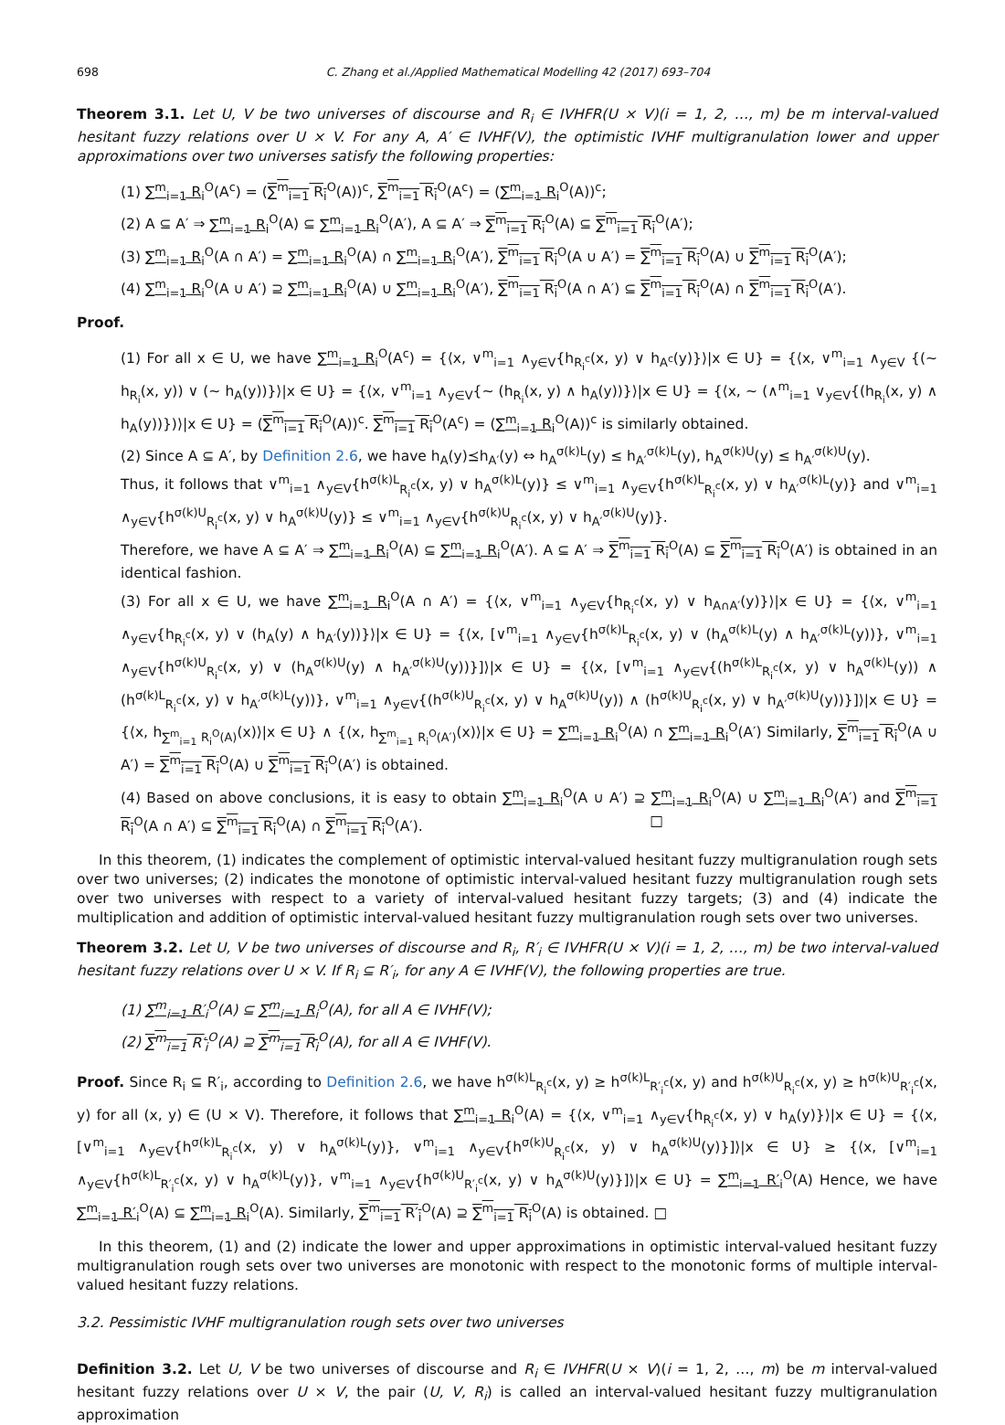698 C. Zhang et al./Applied Mathematical Modelling 42 (2017) 693–704
Theorem 3.1. Let U, V be two universes of discourse and R<sub>i</sub> ∈ IVHFR(U × V)(i = 1, 2, …, m) be m interval-valued hesitant fuzzy relations over U × V. For any A, A′ ∈ IVHF(V), the optimistic IVHF multigranulation lower and upper approximations over two universes satisfy the following properties:
(1) ∑<sup>m</sup><sub>i=1</sub> R<sub>i</sub><sup>O</sup>(A<sup>c</sup>) = (∑<sup>m</sup><sub>i=1</sub> R<sub>i</sub><sup>O</sup>(A))<sup>c</sup>, ∑<sup>m</sup><sub>i=1</sub> R<sub>i</sub><sup>O</sup>(A<sup>c</sup>) = (∑<sup>m</sup><sub>i=1</sub> R<sub>i</sub><sup>O</sup>(A))<sup>c</sup>;
(2) A ⊆ A′ ⇒ ∑<sup>m</sup><sub>i=1</sub> R<sub>i</sub><sup>O</sup>(A) ⊆ ∑<sup>m</sup><sub>i=1</sub> R<sub>i</sub><sup>O</sup>(A′), A ⊆ A′ ⇒ ∑<sup>m</sup><sub>i=1</sub> R<sub>i</sub><sup>O</sup>(A) ⊆ ∑<sup>m</sup><sub>i=1</sub> R<sub>i</sub><sup>O</sup>(A′);
(3) ∑<sup>m</sup><sub>i=1</sub> R<sub>i</sub><sup>O</sup>(A ∩ A′) = ∑<sup>m</sup><sub>i=1</sub> R<sub>i</sub><sup>O</sup>(A) ∩ ∑<sup>m</sup><sub>i=1</sub> R<sub>i</sub><sup>O</sup>(A′), ∑<sup>m</sup><sub>i=1</sub> R<sub>i</sub><sup>O</sup>(A ∪ A′) = ∑<sup>m</sup><sub>i=1</sub> R<sub>i</sub><sup>O</sup>(A) ∪ ∑<sup>m</sup><sub>i=1</sub> R<sub>i</sub><sup>O</sup>(A′);
(4) ∑<sup>m</sup><sub>i=1</sub> R<sub>i</sub><sup>O</sup>(A ∪ A′) ⊇ ∑<sup>m</sup><sub>i=1</sub> R<sub>i</sub><sup>O</sup>(A) ∪ ∑<sup>m</sup><sub>i=1</sub> R<sub>i</sub><sup>O</sup>(A′), ∑<sup>m</sup><sub>i=1</sub> R<sub>i</sub><sup>O</sup>(A ∩ A′) ⊆ ∑<sup>m</sup><sub>i=1</sub> R<sub>i</sub><sup>O</sup>(A) ∩ ∑<sup>m</sup><sub>i=1</sub> R<sub>i</sub><sup>O</sup>(A′).
Proof.
(1) For all x ∈ U, we have ∑<sup>m</sup><sub>i=1</sub> R<sub>i</sub><sup>O</sup>(A<sup>c</sup>) = {⟨x, ∨<sup>m</sup><sub>i=1</sub> ∧<sub>y∈V</sub>{h<sub>R<sub>i</sub><sup>c</sup></sub>(x, y) ∨ h<sub>A<sup>c</sup></sub>(y)}⟩|x ∈ U} = {⟨x, ∨<sup>m</sup><sub>i=1</sub> ∧<sub>y∈V</sub> {(∼ h<sub>R<sub>i</sub></sub>(x, y)) ∨ (∼ h<sub>A</sub>(y))}⟩|x ∈ U} = {⟨x, ∨<sup>m</sup><sub>i=1</sub> ∧<sub>y∈V</sub>{∼ (h<sub>R<sub>i</sub></sub>(x, y) ∧ h<sub>A</sub>(y))}⟩|x ∈ U} = {⟨x, ∼ (∧<sup>m</sup><sub>i=1</sub> ∨<sub>y∈V</sub>{(h<sub>R<sub>i</sub></sub>(x, y) ∧ h<sub>A</sub>(y))})⟩|x ∈ U} = (∑<sup>m</sup><sub>i=1</sub> R<sub>i</sub><sup>O</sup>(A))<sup>c</sup>. ∑<sup>m</sup><sub>i=1</sub> R<sub>i</sub><sup>O</sup>(A<sup>c</sup>) = (∑<sup>m</sup><sub>i=1</sub> R<sub>i</sub><sup>O</sup>(A))<sup>c</sup> is similarly obtained.
(2) Since A ⊆ A′, by Definition 2.6, we have h<sub>A</sub>(y)⪯h<sub>A′</sub>(y) ⇔ h<sub>A</sub><sup>σ(k)L</sup>(y) ≤ h<sub>A′</sub><sup>σ(k)L</sup>(y), h<sub>A</sub><sup>σ(k)U</sup>(y) ≤ h<sub>A′</sub><sup>σ(k)U</sup>(y).
Thus, it follows that ∨<sup>m</sup><sub>i=1</sub> ∧<sub>y∈V</sub>{h<sup>σ(k)L</sup><sub>R<sub>i</sub><sup>c</sup></sub>(x, y) ∨ h<sub>A</sub><sup>σ(k)L</sup>(y)} ≤ ∨<sup>m</sup><sub>i=1</sub> ∧<sub>y∈V</sub>{h<sup>σ(k)L</sup><sub>R<sub>i</sub><sup>c</sup></sub>(x, y) ∨ h<sub>A′</sub><sup>σ(k)L</sup>(y)} and ∨<sup>m</sup><sub>i=1</sub> ∧<sub>y∈V</sub>{h<sup>σ(k)U</sup><sub>R<sub>i</sub><sup>c</sup></sub>(x, y) ∨ h<sub>A</sub><sup>σ(k)U</sup>(y)} ≤ ∨<sup>m</sup><sub>i=1</sub> ∧<sub>y∈V</sub>{h<sup>σ(k)U</sup><sub>R<sub>i</sub><sup>c</sup></sub>(x, y) ∨ h<sub>A′</sub><sup>σ(k)U</sup>(y)}.
Therefore, we have A ⊆ A′ ⇒ ∑<sup>m</sup><sub>i=1</sub> R<sub>i</sub><sup>O</sup>(A) ⊆ ∑<sup>m</sup><sub>i=1</sub> R<sub>i</sub><sup>O</sup>(A′). A ⊆ A′ ⇒ ∑<sup>m</sup><sub>i=1</sub> R<sub>i</sub><sup>O</sup>(A) ⊆ ∑<sup>m</sup><sub>i=1</sub> R<sub>i</sub><sup>O</sup>(A′) is obtained in an identical fashion.
(3) For all x ∈ U, we have ∑<sup>m</sup><sub>i=1</sub> R<sub>i</sub><sup>O</sup>(A ∩ A′) = {⟨x, ∨<sup>m</sup><sub>i=1</sub> ∧<sub>y∈V</sub>{h<sub>R<sub>i</sub><sup>c</sup></sub>(x, y) ∨ h<sub>A∩A′</sub>(y)}⟩|x ∈ U} = {⟨x, ∨<sup>m</sup><sub>i=1</sub> ∧<sub>y∈V</sub>{h<sub>R<sub>i</sub><sup>c</sup></sub>(x, y) ∨ (h<sub>A</sub>(y) ∧ h<sub>A′</sub>(y))}⟩|x ∈ U} = {⟨x, [∨<sup>m</sup><sub>i=1</sub> ∧<sub>y∈V</sub>{h<sup>σ(k)L</sup><sub>R<sub>i</sub><sup>c</sup></sub>(x, y) ∨ (h<sub>A</sub><sup>σ(k)L</sup>(y) ∧ h<sub>A′</sub><sup>σ(k)L</sup>(y))}, ∨<sup>m</sup><sub>i=1</sub> ∧<sub>y∈V</sub>{h<sup>σ(k)U</sup><sub>R<sub>i</sub><sup>c</sup></sub>(x, y) ∨ (h<sub>A</sub><sup>σ(k)U</sup>(y) ∧ h<sub>A′</sub><sup>σ(k)U</sup>(y))}]⟩|x ∈ U} = {⟨x, [∨<sup>m</sup><sub>i=1</sub> ∧<sub>y∈V</sub>{(h<sup>σ(k)L</sup><sub>R<sub>i</sub><sup>c</sup></sub>(x, y) ∨ h<sub>A</sub><sup>σ(k)L</sup>(y)) ∧ (h<sup>σ(k)L</sup><sub>R<sub>i</sub><sup>c</sup></sub>(x, y) ∨ h<sub>A′</sub><sup>σ(k)L</sup>(y))}, ∨<sup>m</sup><sub>i=1</sub> ∧<sub>y∈V</sub>{(h<sup>σ(k)U</sup><sub>R<sub>i</sub><sup>c</sup></sub>(x, y) ∨ h<sub>A</sub><sup>σ(k)U</sup>(y)) ∧ (h<sup>σ(k)U</sup><sub>R<sub>i</sub><sup>c</sup></sub>(x, y) ∨ h<sub>A′</sub><sup>σ(k)U</sup>(y))}]⟩|x ∈ U} = {⟨x, h<sub>∑<sup>m</sup><sub>i=1</sub> R<sub>i</sub><sup>O</sup>(A)</sub>(x)⟩|x ∈ U} ∧ {⟨x, h<sub>∑<sup>m</sup><sub>i=1</sub> R<sub>i</sub><sup>O</sup>(A′)</sub>(x)⟩|x ∈ U} = ∑<sup>m</sup><sub>i=1</sub> R<sub>i</sub><sup>O</sup>(A) ∩ ∑<sup>m</sup><sub>i=1</sub> R<sub>i</sub><sup>O</sup>(A′) Similarly, ∑<sup>m</sup><sub>i=1</sub> R<sub>i</sub><sup>O</sup>(A ∪ A′) = ∑<sup>m</sup><sub>i=1</sub> R<sub>i</sub><sup>O</sup>(A) ∪ ∑<sup>m</sup><sub>i=1</sub> R<sub>i</sub><sup>O</sup>(A′) is obtained.
(4) Based on above conclusions, it is easy to obtain ∑<sup>m</sup><sub>i=1</sub> R<sub>i</sub><sup>O</sup>(A ∪ A′) ⊇ ∑<sup>m</sup><sub>i=1</sub> R<sub>i</sub><sup>O</sup>(A) ∪ ∑<sup>m</sup><sub>i=1</sub> R<sub>i</sub><sup>O</sup>(A′) and ∑<sup>m</sup><sub>i=1</sub> R<sub>i</sub><sup>O</sup>(A ∩ A′) ⊆ ∑<sup>m</sup><sub>i=1</sub> R<sub>i</sub><sup>O</sup>(A) ∩ ∑<sup>m</sup><sub>i=1</sub> R<sub>i</sub><sup>O</sup>(A′). □
In this theorem, (1) indicates the complement of optimistic interval-valued hesitant fuzzy multigranulation rough sets over two universes; (2) indicates the monotone of optimistic interval-valued hesitant fuzzy multigranulation rough sets over two universes with respect to a variety of interval-valued hesitant fuzzy targets; (3) and (4) indicate the multiplication and addition of optimistic interval-valued hesitant fuzzy multigranulation rough sets over two universes.
Theorem 3.2. Let U, V be two universes of discourse and R<sub>i</sub>, R′<sub>i</sub> ∈ IVHFR(U × V)(i = 1, 2, …, m) be two interval-valued hesitant fuzzy relations over U × V. If R<sub>i</sub> ⊆ R′<sub>i</sub>, for any A ∈ IVHF(V), the following properties are true.
(1) ∑<sup>m</sup><sub>i=1</sub> R′<sub>i</sub><sup>O</sup>(A) ⊆ ∑<sup>m</sup><sub>i=1</sub> R<sub>i</sub><sup>O</sup>(A), for all A ∈ IVHF(V);
(2) ∑<sup>m</sup><sub>i=1</sub> R′<sub>i</sub><sup>O</sup>(A) ⊇ ∑<sup>m</sup><sub>i=1</sub> R<sub>i</sub><sup>O</sup>(A), for all A ∈ IVHF(V).
Proof. Since R<sub>i</sub> ⊆ R′<sub>i</sub>, according to Definition 2.6, we have h<sup>σ(k)L</sup><sub>R<sub>i</sub><sup>c</sup></sub>(x, y) ≥ h<sup>σ(k)L</sup><sub>R′<sub>i</sub><sup>c</sup></sub>(x, y) and h<sup>σ(k)U</sup><sub>R<sub>i</sub><sup>c</sup></sub>(x, y) ≥ h<sup>σ(k)U</sup><sub>R′<sub>i</sub><sup>c</sup></sub>(x, y) for all (x, y) ∈ (U × V). Therefore, it follows that ∑<sup>m</sup><sub>i=1</sub> R<sub>i</sub><sup>O</sup>(A) = {⟨x, ∨<sup>m</sup><sub>i=1</sub> ∧<sub>y∈V</sub>{h<sub>R<sub>i</sub><sup>c</sup></sub>(x, y) ∨ h<sub>A</sub>(y)}⟩|x ∈ U} = {⟨x, [∨<sup>m</sup><sub>i=1</sub> ∧<sub>y∈V</sub>{h<sup>σ(k)L</sup><sub>R<sub>i</sub><sup>c</sup></sub>(x, y) ∨ h<sub>A</sub><sup>σ(k)L</sup>(y)}, ∨<sup>m</sup><sub>i=1</sub> ∧<sub>y∈V</sub>{h<sup>σ(k)U</sup><sub>R<sub>i</sub><sup>c</sup></sub>(x, y) ∨ h<sub>A</sub><sup>σ(k)U</sup>(y)}]⟩|x ∈ U} ≥ {⟨x, [∨<sup>m</sup><sub>i=1</sub> ∧<sub>y∈V</sub>{h<sup>σ(k)L</sup><sub>R′<sub>i</sub><sup>c</sup></sub>(x, y) ∨ h<sub>A</sub><sup>σ(k)L</sup>(y)}, ∨<sup>m</sup><sub>i=1</sub> ∧<sub>y∈V</sub>{h<sup>σ(k)U</sup><sub>R′<sub>i</sub><sup>c</sup></sub>(x, y) ∨ h<sub>A</sub><sup>σ(k)U</sup>(y)}]⟩|x ∈ U} = ∑<sup>m</sup><sub>i=1</sub> R′<sub>i</sub><sup>O</sup>(A) Hence, we have ∑<sup>m</sup><sub>i=1</sub> R′<sub>i</sub><sup>O</sup>(A) ⊆ ∑<sup>m</sup><sub>i=1</sub> R<sub>i</sub><sup>O</sup>(A). Similarly, ∑<sup>m</sup><sub>i=1</sub> R′<sub>i</sub><sup>O</sup>(A) ⊇ ∑<sup>m</sup><sub>i=1</sub> R<sub>i</sub><sup>O</sup>(A) is obtained. □
In this theorem, (1) and (2) indicate the lower and upper approximations in optimistic interval-valued hesitant fuzzy multigranulation rough sets over two universes are monotonic with respect to the monotonic forms of multiple interval-valued hesitant fuzzy relations.
3.2. Pessimistic IVHF multigranulation rough sets over two universes
Definition 3.2. Let U, V be two universes of discourse and R<sub>i</sub> ∈ IVHFR(U × V)(i = 1, 2, …, m) be m interval-valued hesitant fuzzy relations over U × V, the pair (U, V, R<sub>i</sub>) is called an interval-valued hesitant fuzzy multigranulation approximation